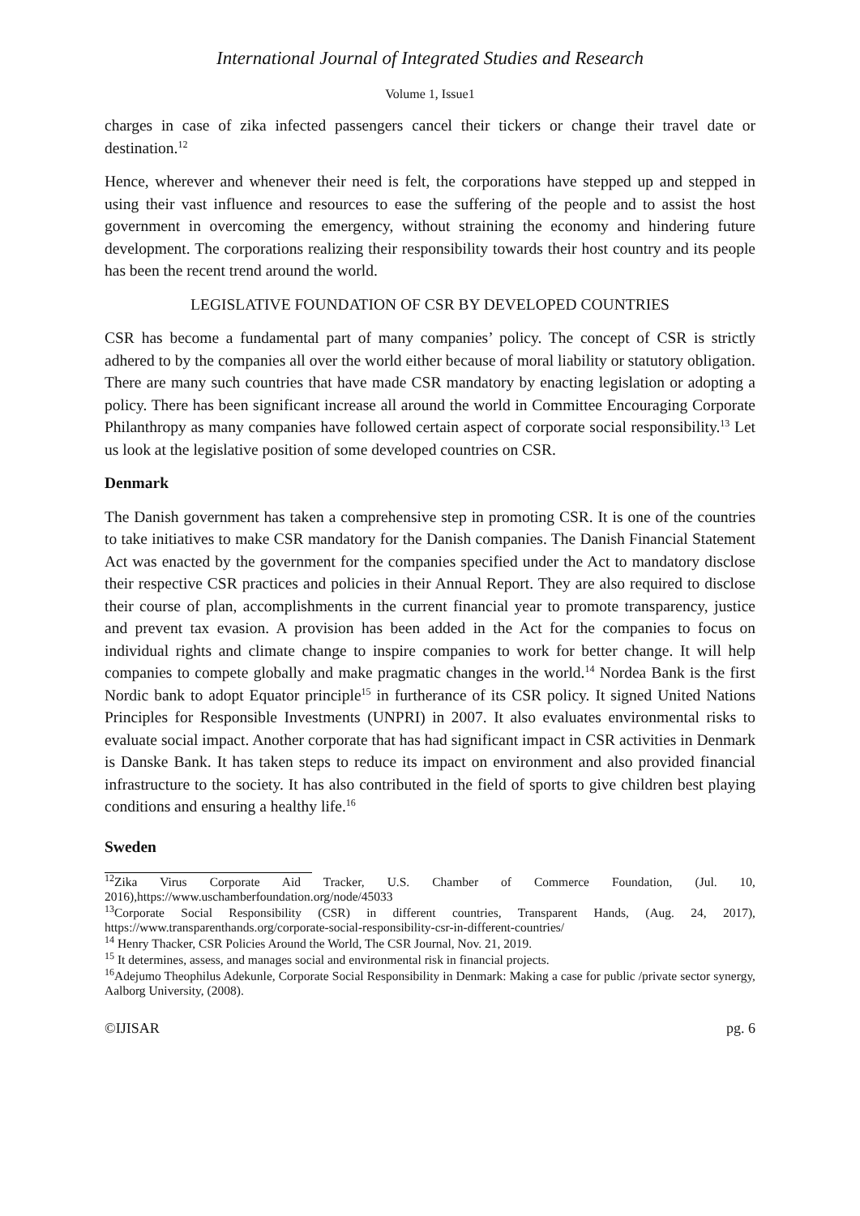International Journal of Integrated Studies and Research
Volume 1, Issue1
charges in case of zika infected passengers cancel their tickers or change their travel date or destination.<sup>12</sup>
Hence, wherever and whenever their need is felt, the corporations have stepped up and stepped in using their vast influence and resources to ease the suffering of the people and to assist the host government in overcoming the emergency, without straining the economy and hindering future development. The corporations realizing their responsibility towards their host country and its people has been the recent trend around the world.
LEGISLATIVE FOUNDATION OF CSR BY DEVELOPED COUNTRIES
CSR has become a fundamental part of many companies’ policy. The concept of CSR is strictly adhered to by the companies all over the world either because of moral liability or statutory obligation. There are many such countries that have made CSR mandatory by enacting legislation or adopting a policy. There has been significant increase all around the world in Committee Encouraging Corporate Philanthropy as many companies have followed certain aspect of corporate social responsibility.<sup>13</sup> Let us look at the legislative position of some developed countries on CSR.
Denmark
The Danish government has taken a comprehensive step in promoting CSR. It is one of the countries to take initiatives to make CSR mandatory for the Danish companies. The Danish Financial Statement Act was enacted by the government for the companies specified under the Act to mandatory disclose their respective CSR practices and policies in their Annual Report. They are also required to disclose their course of plan, accomplishments in the current financial year to promote transparency, justice and prevent tax evasion. A provision has been added in the Act for the companies to focus on individual rights and climate change to inspire companies to work for better change. It will help companies to compete globally and make pragmatic changes in the world.<sup>14</sup> Nordea Bank is the first Nordic bank to adopt Equator principle<sup>15</sup> in furtherance of its CSR policy. It signed United Nations Principles for Responsible Investments (UNPRI) in 2007. It also evaluates environmental risks to evaluate social impact. Another corporate that has had significant impact in CSR activities in Denmark is Danske Bank. It has taken steps to reduce its impact on environment and also provided financial infrastructure to the society. It has also contributed in the field of sports to give children best playing conditions and ensuring a healthy life.<sup>16</sup>
Sweden
<sup>12</sup> Zika Virus Corporate Aid Tracker, U.S. Chamber of Commerce Foundation, (Jul. 10, 2016),https://www.uschamberfoundation.org/node/45033
<sup>13</sup> Corporate Social Responsibility (CSR) in different countries, Transparent Hands, (Aug. 24, 2017), https://www.transparenthands.org/corporate-social-responsibility-csr-in-different-countries/
<sup>14</sup> Henry Thacker, CSR Policies Around the World, The CSR Journal, Nov. 21, 2019.
<sup>15</sup> It determines, assess, and manages social and environmental risk in financial projects.
<sup>16</sup> Adejumo Theophilus Adekunle, Corporate Social Responsibility in Denmark: Making a case for public /private sector synergy, Aalborg University, (2008).
©IJISAR pg. 6